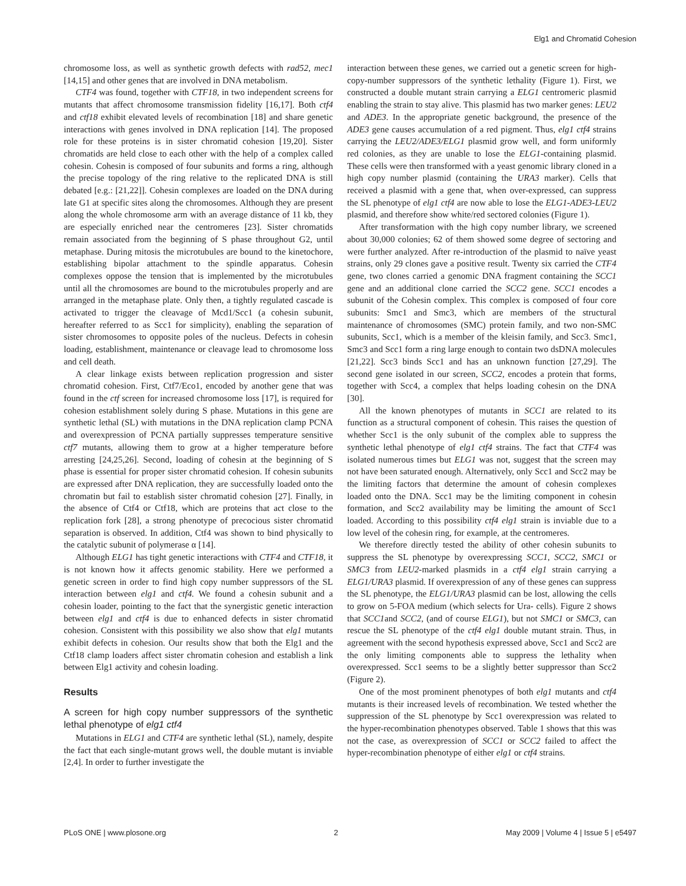Elg1 and Chromatid Cohesion
chromosome loss, as well as synthetic growth defects with rad52, mec1 [14,15] and other genes that are involved in DNA metabolism.
CTF4 was found, together with CTF18, in two independent screens for mutants that affect chromosome transmission fidelity [16,17]. Both ctf4 and ctf18 exhibit elevated levels of recombination [18] and share genetic interactions with genes involved in DNA replication [14]. The proposed role for these proteins is in sister chromatid cohesion [19,20]. Sister chromatids are held close to each other with the help of a complex called cohesin. Cohesin is composed of four subunits and forms a ring, although the precise topology of the ring relative to the replicated DNA is still debated [e.g.: [21,22]]. Cohesin complexes are loaded on the DNA during late G1 at specific sites along the chromosomes. Although they are present along the whole chromosome arm with an average distance of 11 kb, they are especially enriched near the centromeres [23]. Sister chromatids remain associated from the beginning of S phase throughout G2, until metaphase. During mitosis the microtubules are bound to the kinetochore, establishing bipolar attachment to the spindle apparatus. Cohesin complexes oppose the tension that is implemented by the microtubules until all the chromosomes are bound to the microtubules properly and are arranged in the metaphase plate. Only then, a tightly regulated cascade is activated to trigger the cleavage of Mcd1/Scc1 (a cohesin subunit, hereafter referred to as Scc1 for simplicity), enabling the separation of sister chromosomes to opposite poles of the nucleus. Defects in cohesin loading, establishment, maintenance or cleavage lead to chromosome loss and cell death.
A clear linkage exists between replication progression and sister chromatid cohesion. First, Ctf7/Eco1, encoded by another gene that was found in the ctf screen for increased chromosome loss [17], is required for cohesion establishment solely during S phase. Mutations in this gene are synthetic lethal (SL) with mutations in the DNA replication clamp PCNA and overexpression of PCNA partially suppresses temperature sensitive ctf7 mutants, allowing them to grow at a higher temperature before arresting [24,25,26]. Second, loading of cohesin at the beginning of S phase is essential for proper sister chromatid cohesion. If cohesin subunits are expressed after DNA replication, they are successfully loaded onto the chromatin but fail to establish sister chromatid cohesion [27]. Finally, in the absence of Ctf4 or Ctf18, which are proteins that act close to the replication fork [28], a strong phenotype of precocious sister chromatid separation is observed. In addition, Ctf4 was shown to bind physically to the catalytic subunit of polymerase α [14].
Although ELG1 has tight genetic interactions with CTF4 and CTF18, it is not known how it affects genomic stability. Here we performed a genetic screen in order to find high copy number suppressors of the SL interaction between elg1 and ctf4. We found a cohesin subunit and a cohesin loader, pointing to the fact that the synergistic genetic interaction between elg1 and ctf4 is due to enhanced defects in sister chromatid cohesion. Consistent with this possibility we also show that elg1 mutants exhibit defects in cohesion. Our results show that both the Elg1 and the Ctf18 clamp loaders affect sister chromatin cohesion and establish a link between Elg1 activity and cohesin loading.
Results
A screen for high copy number suppressors of the synthetic lethal phenotype of elg1 ctf4
Mutations in ELG1 and CTF4 are synthetic lethal (SL), namely, despite the fact that each single-mutant grows well, the double mutant is inviable [2,4]. In order to further investigate the
interaction between these genes, we carried out a genetic screen for high-copy-number suppressors of the synthetic lethality (Figure 1). First, we constructed a double mutant strain carrying a ELG1 centromeric plasmid enabling the strain to stay alive. This plasmid has two marker genes: LEU2 and ADE3. In the appropriate genetic background, the presence of the ADE3 gene causes accumulation of a red pigment. Thus, elg1 ctf4 strains carrying the LEU2/ADE3/ELG1 plasmid grow well, and form uniformly red colonies, as they are unable to lose the ELG1-containing plasmid. These cells were then transformed with a yeast genomic library cloned in a high copy number plasmid (containing the URA3 marker). Cells that received a plasmid with a gene that, when over-expressed, can suppress the SL phenotype of elg1 ctf4 are now able to lose the ELG1-ADE3-LEU2 plasmid, and therefore show white/red sectored colonies (Figure 1).
After transformation with the high copy number library, we screened about 30,000 colonies; 62 of them showed some degree of sectoring and were further analyzed. After re-introduction of the plasmid to naïve yeast strains, only 29 clones gave a positive result. Twenty six carried the CTF4 gene, two clones carried a genomic DNA fragment containing the SCC1 gene and an additional clone carried the SCC2 gene. SCC1 encodes a subunit of the Cohesin complex. This complex is composed of four core subunits: Smc1 and Smc3, which are members of the structural maintenance of chromosomes (SMC) protein family, and two non-SMC subunits, Scc1, which is a member of the kleisin family, and Scc3. Smc1, Smc3 and Scc1 form a ring large enough to contain two dsDNA molecules [21,22]. Scc3 binds Scc1 and has an unknown function [27,29]. The second gene isolated in our screen, SCC2, encodes a protein that forms, together with Scc4, a complex that helps loading cohesin on the DNA [30].
All the known phenotypes of mutants in SCC1 are related to its function as a structural component of cohesin. This raises the question of whether Scc1 is the only subunit of the complex able to suppress the synthetic lethal phenotype of elg1 ctf4 strains. The fact that CTF4 was isolated numerous times but ELG1 was not, suggest that the screen may not have been saturated enough. Alternatively, only Scc1 and Scc2 may be the limiting factors that determine the amount of cohesin complexes loaded onto the DNA. Scc1 may be the limiting component in cohesin formation, and Scc2 availability may be limiting the amount of Scc1 loaded. According to this possibility ctf4 elg1 strain is inviable due to a low level of the cohesin ring, for example, at the centromeres.
We therefore directly tested the ability of other cohesin subunits to suppress the SL phenotype by overexpressing SCC1, SCC2, SMC1 or SMC3 from LEU2-marked plasmids in a ctf4 elg1 strain carrying a ELG1/URA3 plasmid. If overexpression of any of these genes can suppress the SL phenotype, the ELG1/URA3 plasmid can be lost, allowing the cells to grow on 5-FOA medium (which selects for Ura- cells). Figure 2 shows that SCC1and SCC2, (and of course ELG1), but not SMC1 or SMC3, can rescue the SL phenotype of the ctf4 elg1 double mutant strain. Thus, in agreement with the second hypothesis expressed above, Scc1 and Scc2 are the only limiting components able to suppress the lethality when overexpressed. Scc1 seems to be a slightly better suppressor than Scc2 (Figure 2).
One of the most prominent phenotypes of both elg1 mutants and ctf4 mutants is their increased levels of recombination. We tested whether the suppression of the SL phenotype by Scc1 overexpression was related to the hyper-recombination phenotypes observed. Table 1 shows that this was not the case, as overexpression of SCC1 or SCC2 failed to affect the hyper-recombination phenotype of either elg1 or ctf4 strains.
PLoS ONE | www.plosone.org 2 May 2009 | Volume 4 | Issue 5 | e5497